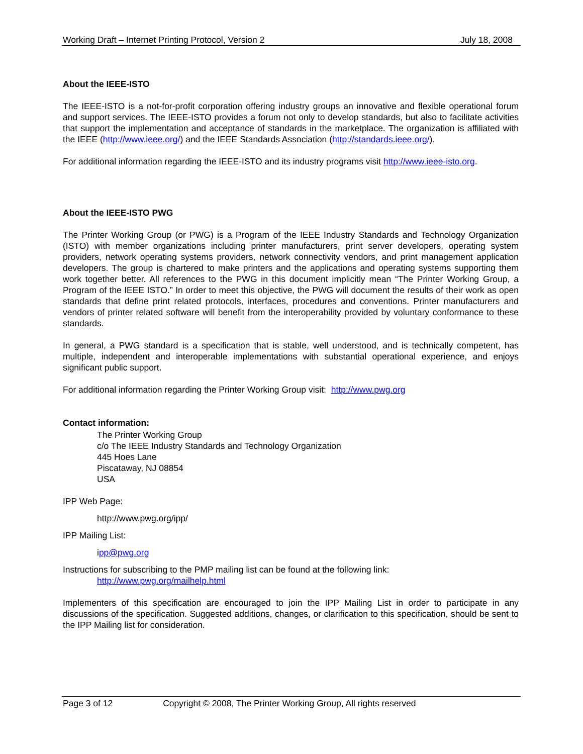Working Draft – Internet Printing Protocol, Version 2 July 18, 2008
About the IEEE-ISTO
The IEEE-ISTO is a not-for-profit corporation offering industry groups an innovative and flexible operational forum and support services. The IEEE-ISTO provides a forum not only to develop standards, but also to facilitate activities that support the implementation and acceptance of standards in the marketplace. The organization is affiliated with the IEEE (http://www.ieee.org/) and the IEEE Standards Association (http://standards.ieee.org/).
For additional information regarding the IEEE-ISTO and its industry programs visit http://www.ieee-isto.org.
About the IEEE-ISTO PWG
The Printer Working Group (or PWG) is a Program of the IEEE Industry Standards and Technology Organization (ISTO) with member organizations including printer manufacturers, print server developers, operating system providers, network operating systems providers, network connectivity vendors, and print management application developers. The group is chartered to make printers and the applications and operating systems supporting them work together better. All references to the PWG in this document implicitly mean “The Printer Working Group, a Program of the IEEE ISTO.” In order to meet this objective, the PWG will document the results of their work as open standards that define print related protocols, interfaces, procedures and conventions. Printer manufacturers and vendors of printer related software will benefit from the interoperability provided by voluntary conformance to these standards.
In general, a PWG standard is a specification that is stable, well understood, and is technically competent, has multiple, independent and interoperable implementations with substantial operational experience, and enjoys significant public support.
For additional information regarding the Printer Working Group visit: http://www.pwg.org
Contact information:
The Printer Working Group
c/o The IEEE Industry Standards and Technology Organization
445 Hoes Lane
Piscataway, NJ 08854
USA
IPP Web Page:
http://www.pwg.org/ipp/
IPP Mailing List:
ipp@pwg.org
Instructions for subscribing to the PMP mailing list can be found at the following link:
http://www.pwg.org/mailhelp.html
Implementers of this specification are encouraged to join the IPP Mailing List in order to participate in any discussions of the specification. Suggested additions, changes, or clarification to this specification, should be sent to the IPP Mailing list for consideration.
Page 3 of 12 Copyright © 2008, The Printer Working Group, All rights reserved